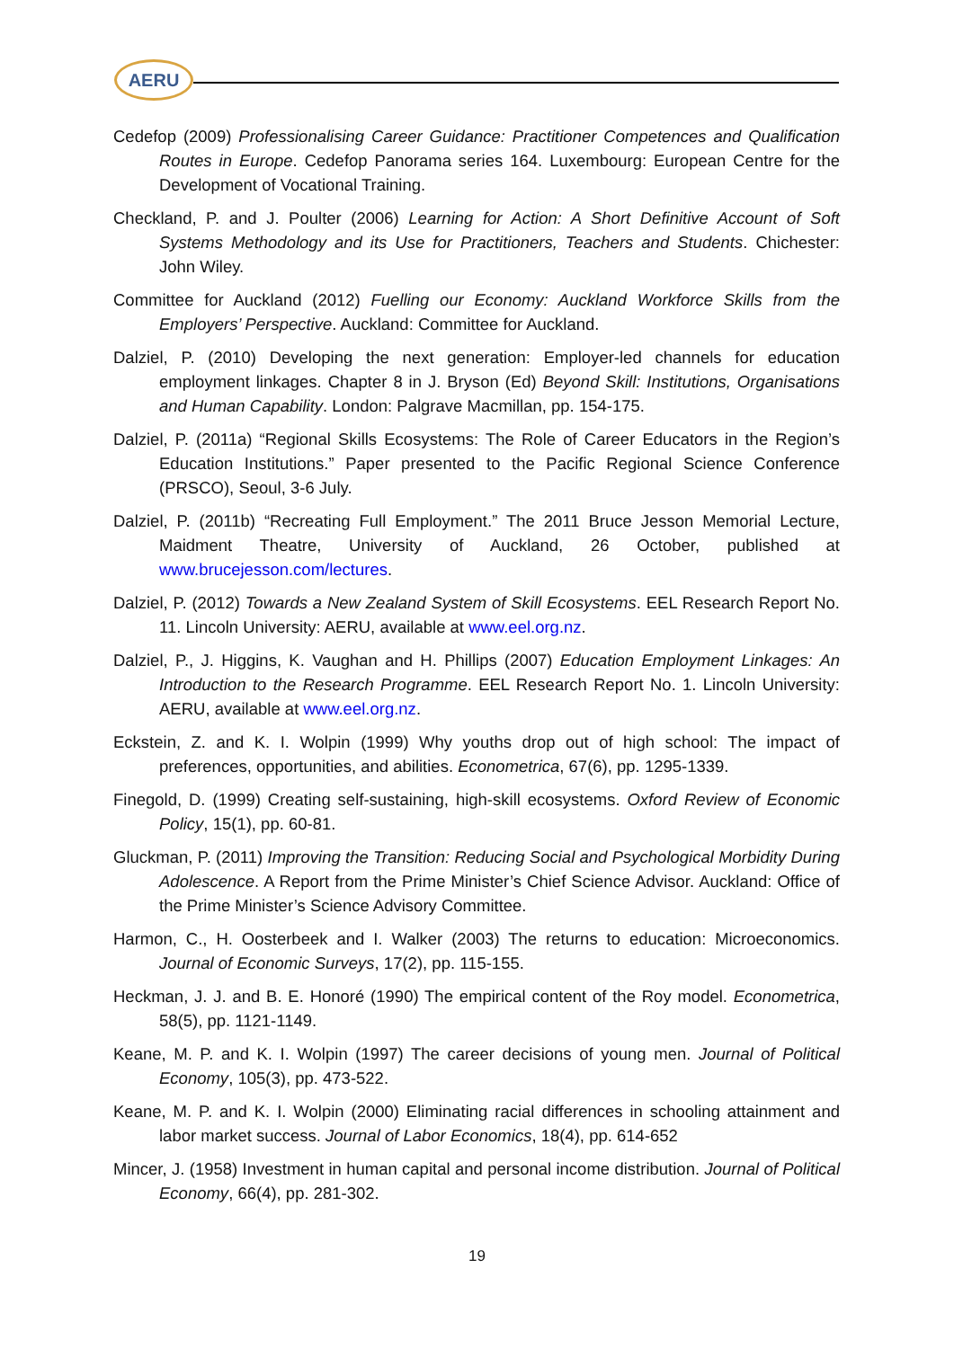AERU
Cedefop (2009) Professionalising Career Guidance: Practitioner Competences and Qualification Routes in Europe. Cedefop Panorama series 164. Luxembourg: European Centre for the Development of Vocational Training.
Checkland, P. and J. Poulter (2006) Learning for Action: A Short Definitive Account of Soft Systems Methodology and its Use for Practitioners, Teachers and Students. Chichester: John Wiley.
Committee for Auckland (2012) Fuelling our Economy: Auckland Workforce Skills from the Employers’ Perspective. Auckland: Committee for Auckland.
Dalziel, P. (2010) Developing the next generation: Employer-led channels for education employment linkages. Chapter 8 in J. Bryson (Ed) Beyond Skill: Institutions, Organisations and Human Capability. London: Palgrave Macmillan, pp. 154-175.
Dalziel, P. (2011a) “Regional Skills Ecosystems: The Role of Career Educators in the Region’s Education Institutions.” Paper presented to the Pacific Regional Science Conference (PRSCO), Seoul, 3-6 July.
Dalziel, P. (2011b) “Recreating Full Employment.” The 2011 Bruce Jesson Memorial Lecture, Maidment Theatre, University of Auckland, 26 October, published at www.brucejesson.com/lectures.
Dalziel, P. (2012) Towards a New Zealand System of Skill Ecosystems. EEL Research Report No. 11. Lincoln University: AERU, available at www.eel.org.nz.
Dalziel, P., J. Higgins, K. Vaughan and H. Phillips (2007) Education Employment Linkages: An Introduction to the Research Programme. EEL Research Report No. 1. Lincoln University: AERU, available at www.eel.org.nz.
Eckstein, Z. and K. I. Wolpin (1999) Why youths drop out of high school: The impact of preferences, opportunities, and abilities. Econometrica, 67(6), pp. 1295-1339.
Finegold, D. (1999) Creating self-sustaining, high-skill ecosystems. Oxford Review of Economic Policy, 15(1), pp. 60-81.
Gluckman, P. (2011) Improving the Transition: Reducing Social and Psychological Morbidity During Adolescence. A Report from the Prime Minister’s Chief Science Advisor. Auckland: Office of the Prime Minister’s Science Advisory Committee.
Harmon, C., H. Oosterbeek and I. Walker (2003) The returns to education: Microeconomics. Journal of Economic Surveys, 17(2), pp. 115-155.
Heckman, J. J. and B. E. Honoré (1990) The empirical content of the Roy model. Econometrica, 58(5), pp. 1121-1149.
Keane, M. P. and K. I. Wolpin (1997) The career decisions of young men. Journal of Political Economy, 105(3), pp. 473-522.
Keane, M. P. and K. I. Wolpin (2000) Eliminating racial differences in schooling attainment and labor market success. Journal of Labor Economics, 18(4), pp. 614-652
Mincer, J. (1958) Investment in human capital and personal income distribution. Journal of Political Economy, 66(4), pp. 281-302.
19